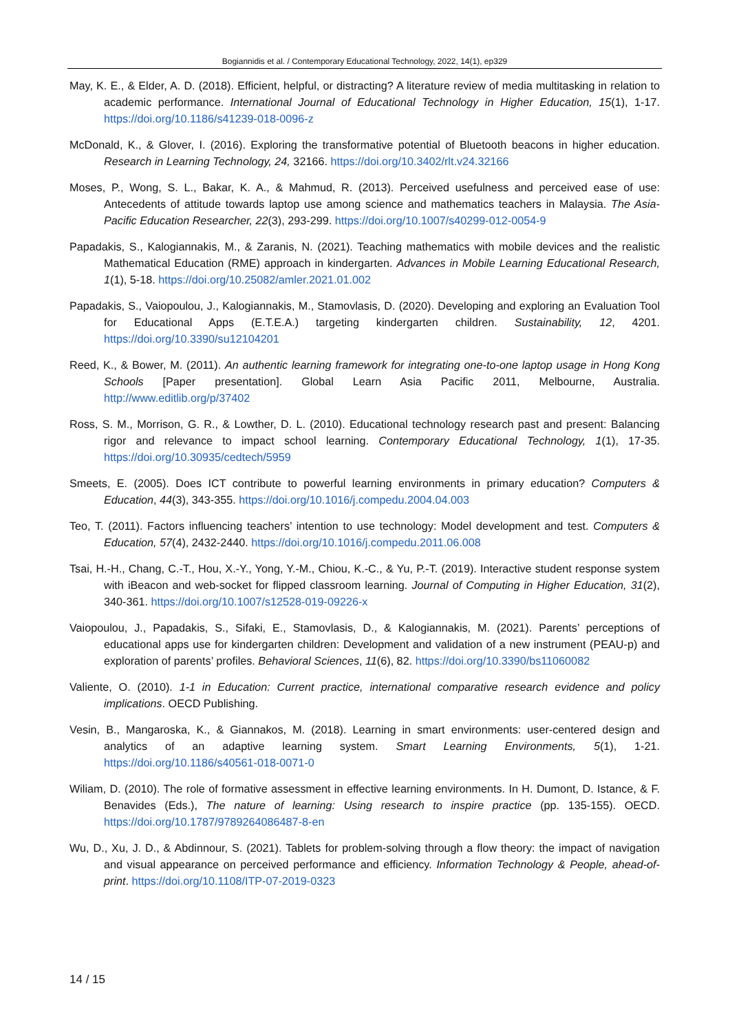Bogiannidis et al. / Contemporary Educational Technology, 2022, 14(1), ep329
May, K. E., & Elder, A. D. (2018). Efficient, helpful, or distracting? A literature review of media multitasking in relation to academic performance. International Journal of Educational Technology in Higher Education, 15(1), 1-17. https://doi.org/10.1186/s41239-018-0096-z
McDonald, K., & Glover, I. (2016). Exploring the transformative potential of Bluetooth beacons in higher education. Research in Learning Technology, 24, 32166. https://doi.org/10.3402/rlt.v24.32166
Moses, P., Wong, S. L., Bakar, K. A., & Mahmud, R. (2013). Perceived usefulness and perceived ease of use: Antecedents of attitude towards laptop use among science and mathematics teachers in Malaysia. The Asia-Pacific Education Researcher, 22(3), 293-299. https://doi.org/10.1007/s40299-012-0054-9
Papadakis, S., Kalogiannakis, M., & Zaranis, N. (2021). Teaching mathematics with mobile devices and the realistic Mathematical Education (RME) approach in kindergarten. Advances in Mobile Learning Educational Research, 1(1), 5-18. https://doi.org/10.25082/amler.2021.01.002
Papadakis, S., Vaiopoulou, J., Kalogiannakis, M., Stamovlasis, D. (2020). Developing and exploring an Evaluation Tool for Educational Apps (E.T.E.A.) targeting kindergarten children. Sustainability, 12, 4201. https://doi.org/10.3390/su12104201
Reed, K., & Bower, M. (2011). An authentic learning framework for integrating one-to-one laptop usage in Hong Kong Schools [Paper presentation]. Global Learn Asia Pacific 2011, Melbourne, Australia. http://www.editlib.org/p/37402
Ross, S. M., Morrison, G. R., & Lowther, D. L. (2010). Educational technology research past and present: Balancing rigor and relevance to impact school learning. Contemporary Educational Technology, 1(1), 17-35. https://doi.org/10.30935/cedtech/5959
Smeets, E. (2005). Does ICT contribute to powerful learning environments in primary education? Computers & Education, 44(3), 343-355. https://doi.org/10.1016/j.compedu.2004.04.003
Teo, T. (2011). Factors influencing teachers’ intention to use technology: Model development and test. Computers & Education, 57(4), 2432-2440. https://doi.org/10.1016/j.compedu.2011.06.008
Tsai, H.-H., Chang, C.-T., Hou, X.-Y., Yong, Y.-M., Chiou, K.-C., & Yu, P.-T. (2019). Interactive student response system with iBeacon and web-socket for flipped classroom learning. Journal of Computing in Higher Education, 31(2), 340-361. https://doi.org/10.1007/s12528-019-09226-x
Vaiopoulou, J., Papadakis, S., Sifaki, E., Stamovlasis, D., & Kalogiannakis, M. (2021). Parents’ perceptions of educational apps use for kindergarten children: Development and validation of a new instrument (PEAU-p) and exploration of parents’ profiles. Behavioral Sciences, 11(6), 82. https://doi.org/10.3390/bs11060082
Valiente, O. (2010). 1-1 in Education: Current practice, international comparative research evidence and policy implications. OECD Publishing.
Vesin, B., Mangaroska, K., & Giannakos, M. (2018). Learning in smart environments: user-centered design and analytics of an adaptive learning system. Smart Learning Environments, 5(1), 1-21. https://doi.org/10.1186/s40561-018-0071-0
Wiliam, D. (2010). The role of formative assessment in effective learning environments. In H. Dumont, D. Istance, & F. Benavides (Eds.), The nature of learning: Using research to inspire practice (pp. 135-155). OECD. https://doi.org/10.1787/9789264086487-8-en
Wu, D., Xu, J. D., & Abdinnour, S. (2021). Tablets for problem-solving through a flow theory: the impact of navigation and visual appearance on perceived performance and efficiency. Information Technology & People, ahead-of-print. https://doi.org/10.1108/ITP-07-2019-0323
14 / 15